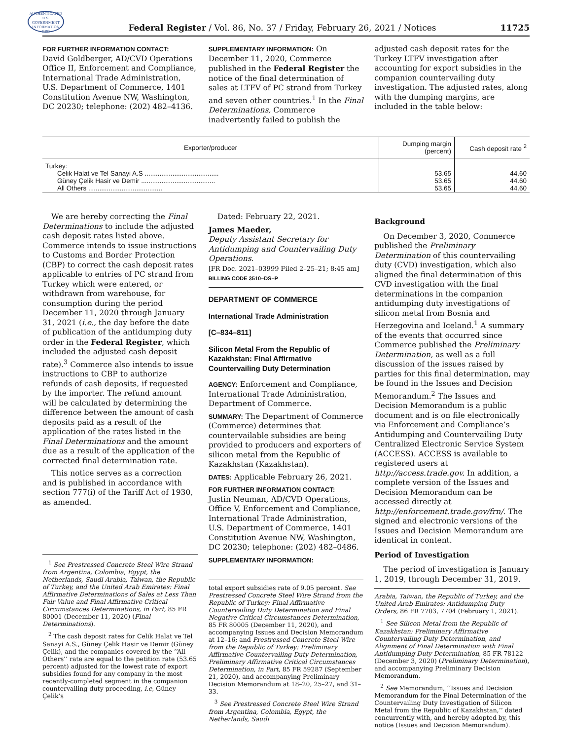AUTHENTICATED U.S. GOVERNMENT INFORMATION GPO
Federal Register / Vol. 86, No. 37 / Friday, February 26, 2021 / Notices
11725
FOR FURTHER INFORMATION CONTACT:
David Goldberger, AD/CVD Operations Office II, Enforcement and Compliance, International Trade Administration, U.S. Department of Commerce, 1401 Constitution Avenue NW, Washington, DC 20230; telephone: (202) 482–4136.
SUPPLEMENTARY INFORMATION: On December 11, 2020, Commerce published in the Federal Register the notice of the final determination of sales at LTFV of PC strand from Turkey and seven other countries.<sup>1</sup> In the Final Determinations, Commerce inadvertently failed to publish the
adjusted cash deposit rates for the Turkey LTFV investigation after accounting for export subsidies in the companion countervailing duty investigation. The adjusted rates, along with the dumping margins, are included in the table below:
| Exporter/producer | Dumping margin (percent) | Cash deposit rate <sup>2</sup> |
| --- | --- | --- |
| Turkey: | | |
| Celik Halat ve Tel Sanayi A.S ........................................ | 53.65 | 44.60 |
| Güney Çelik Hasir ve Demir ........................................ | 53.65 | 44.60 |
| All Others ........................................ | 53.65 | 44.60 |
We are hereby correcting the Final Determinations to include the adjusted cash deposit rates listed above. Commerce intends to issue instructions to Customs and Border Protection (CBP) to correct the cash deposit rates applicable to entries of PC strand from Turkey which were entered, or withdrawn from warehouse, for consumption during the period December 11, 2020 through January 31, 2021 (i.e., the day before the date of publication of the antidumping duty order in the Federal Register, which included the adjusted cash deposit rate).<sup>3</sup> Commerce also intends to issue instructions to CBP to authorize refunds of cash deposits, if requested by the importer. The refund amount will be calculated by determining the difference between the amount of cash deposits paid as a result of the application of the rates listed in the Final Determinations and the amount due as a result of the application of the corrected final determination rate.
This notice serves as a correction and is published in accordance with section 777(i) of the Tariff Act of 1930, as amended.
<sup>1</sup> See Prestressed Concrete Steel Wire Strand from Argentina, Colombia, Egypt, the Netherlands, Saudi Arabia, Taiwan, the Republic of Turkey, and the United Arab Emirates: Final Affirmative Determinations of Sales at Less Than Fair Value and Final Affirmative Critical Circumstances Determinations, in Part, 85 FR 80001 (December 11, 2020) (Final Determinations).
<sup>2</sup> The cash deposit rates for Celik Halat ve Tel Sanayi A.S., Güney Çelik Hasir ve Demir (Güney Çelik), and the companies covered by the ‘‘All Others’’ rate are equal to the petition rate (53.65 percent) adjusted for the lowest rate of export subsidies found for any company in the most recently-completed segment in the companion countervailing duty proceeding, i.e, Güney Çelik’s
Dated: February 22, 2021.
James Maeder,
Deputy Assistant Secretary for Antidumping and Countervailing Duty Operations.
[FR Doc. 2021–03999 Filed 2–25–21; 8:45 am]
BILLING CODE 3510–DS–P
DEPARTMENT OF COMMERCE
International Trade Administration
[C–834–811]
Silicon Metal From the Republic of Kazakhstan: Final Affirmative Countervailing Duty Determination
AGENCY: Enforcement and Compliance, International Trade Administration, Department of Commerce.
SUMMARY: The Department of Commerce (Commerce) determines that countervailable subsidies are being provided to producers and exporters of silicon metal from the Republic of Kazakhstan (Kazakhstan).
DATES: Applicable February 26, 2021.
FOR FURTHER INFORMATION CONTACT:
Justin Neuman, AD/CVD Operations, Office V, Enforcement and Compliance, International Trade Administration, U.S. Department of Commerce, 1401 Constitution Avenue NW, Washington, DC 20230; telephone: (202) 482–0486.
SUPPLEMENTARY INFORMATION:
total export subsidies rate of 9.05 percent. See Prestressed Concrete Steel Wire Strand from the Republic of Turkey: Final Affirmative Countervailing Duty Determination and Final Negative Critical Circumstances Determination, 85 FR 80005 (December 11, 2020), and accompanying Issues and Decision Memorandum at 12–16; and Prestressed Concrete Steel Wire from the Republic of Turkey: Preliminary Affirmative Countervailing Duty Determination, Preliminary Affirmative Critical Circumstances Determination, in Part, 85 FR 59287 (September 21, 2020), and accompanying Preliminary Decision Memorandum at 18–20, 25–27, and 31–33.
<sup>3</sup> See Prestressed Concrete Steel Wire Strand from Argentina, Colombia, Egypt, the Netherlands, Saudi
Background
On December 3, 2020, Commerce published the Preliminary Determination of this countervailing duty (CVD) investigation, which also aligned the final determination of this CVD investigation with the final determinations in the companion antidumping duty investigations of silicon metal from Bosnia and Herzegovina and Iceland.<sup>1</sup> A summary of the events that occurred since Commerce published the Preliminary Determination, as well as a full discussion of the issues raised by parties for this final determination, may be found in the Issues and Decision Memorandum.<sup>2</sup> The Issues and Decision Memorandum is a public document and is on file electronically via Enforcement and Compliance’s Antidumping and Countervailing Duty Centralized Electronic Service System (ACCESS). ACCESS is available to registered users at http://access.trade.gov. In addition, a complete version of the Issues and Decision Memorandum can be accessed directly at http://enforcement.trade.gov/frn/. The signed and electronic versions of the Issues and Decision Memorandum are identical in content.
Period of Investigation
The period of investigation is January 1, 2019, through December 31, 2019.
Arabia, Taiwan, the Republic of Turkey, and the United Arab Emirates: Antidumping Duty Orders, 86 FR 7703, 7704 (February 1, 2021).
<sup>1</sup> See Silicon Metal from the Republic of Kazakhstan: Preliminary Affirmative Countervailing Duty Determination, and Alignment of Final Determination with Final Antidumping Duty Determination, 85 FR 78122 (December 3, 2020) (Preliminary Determination), and accompanying Preliminary Decision Memorandum.
<sup>2</sup> See Memorandum, ‘‘Issues and Decision Memorandum for the Final Determination of the Countervailing Duty Investigation of Silicon Metal from the Republic of Kazakhstan,’’ dated concurrently with, and hereby adopted by, this notice (Issues and Decision Memorandum).